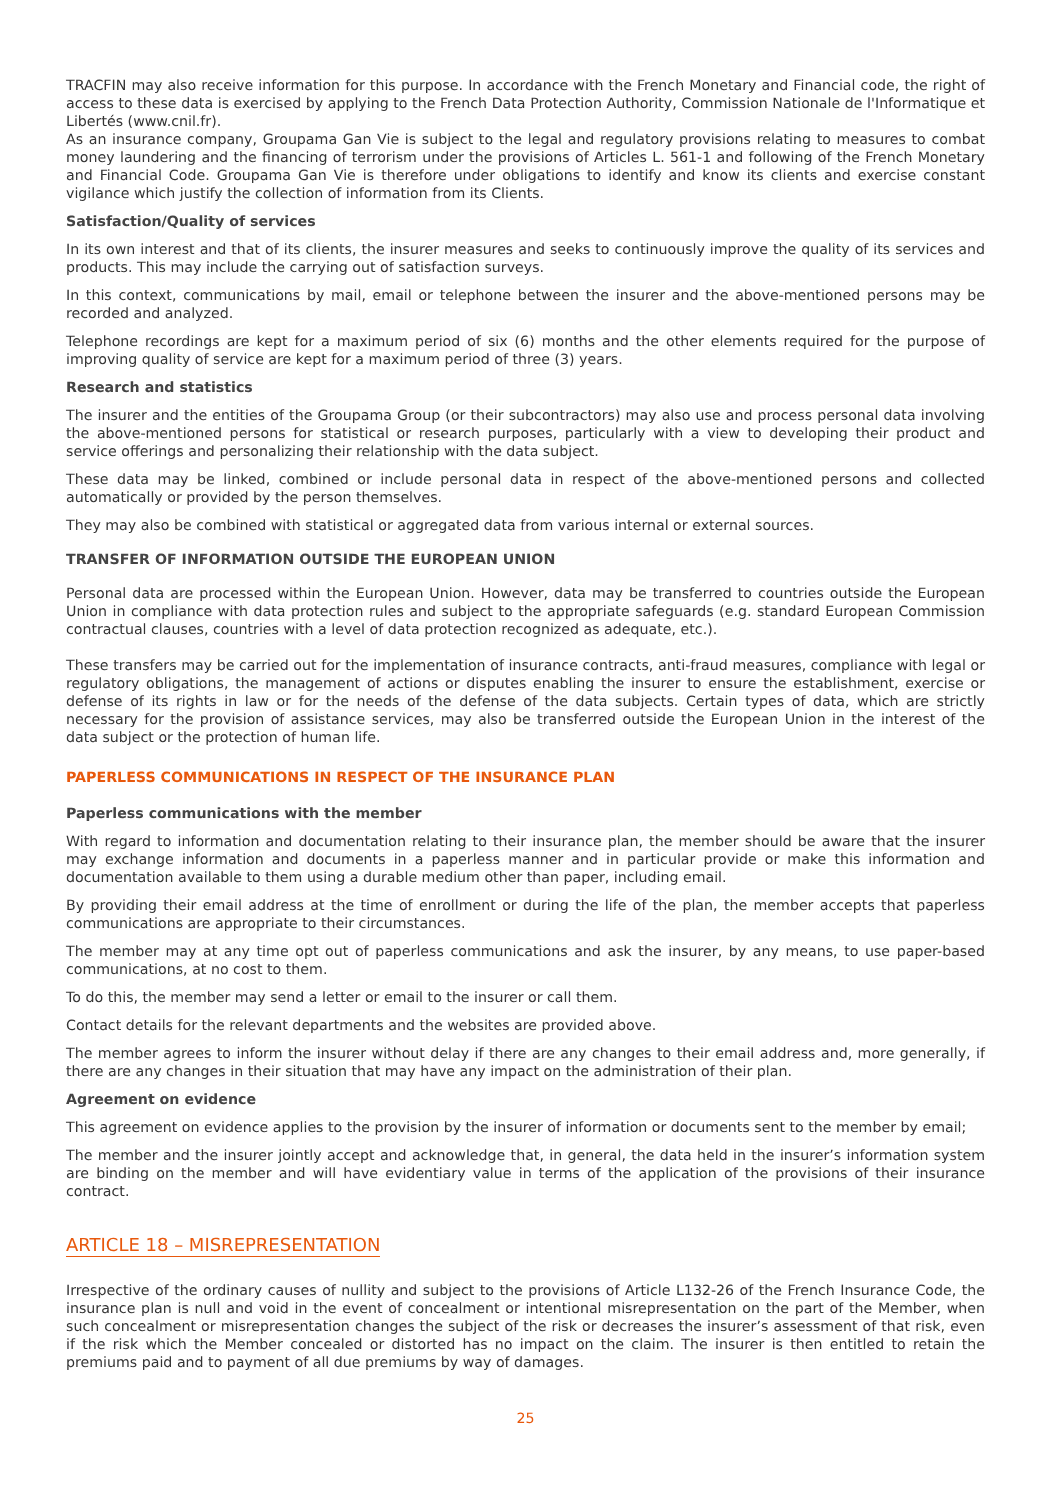TRACFIN may also receive information for this purpose. In accordance with the French Monetary and Financial code, the right of access to these data is exercised by applying to the French Data Protection Authority, Commission Nationale de l'Informatique et Libertés (www.cnil.fr).
As an insurance company, Groupama Gan Vie is subject to the legal and regulatory provisions relating to measures to combat money laundering and the financing of terrorism under the provisions of Articles L. 561-1 and following of the French Monetary and Financial Code. Groupama Gan Vie is therefore under obligations to identify and know its clients and exercise constant vigilance which justify the collection of information from its Clients.
Satisfaction/Quality of services
In its own interest and that of its clients, the insurer measures and seeks to continuously improve the quality of its services and products. This may include the carrying out of satisfaction surveys.
In this context, communications by mail, email or telephone between the insurer and the above-mentioned persons may be recorded and analyzed.
Telephone recordings are kept for a maximum period of six (6) months and the other elements required for the purpose of improving quality of service are kept for a maximum period of three (3) years.
Research and statistics
The insurer and the entities of the Groupama Group (or their subcontractors) may also use and process personal data involving the above-mentioned persons for statistical or research purposes, particularly with a view to developing their product and service offerings and personalizing their relationship with the data subject.
These data may be linked, combined or include personal data in respect of the above-mentioned persons and collected automatically or provided by the person themselves.
They may also be combined with statistical or aggregated data from various internal or external sources.
TRANSFER OF INFORMATION OUTSIDE THE EUROPEAN UNION
Personal data are processed within the European Union. However, data may be transferred to countries outside the European Union in compliance with data protection rules and subject to the appropriate safeguards (e.g. standard European Commission contractual clauses, countries with a level of data protection recognized as adequate, etc.).
These transfers may be carried out for the implementation of insurance contracts, anti-fraud measures, compliance with legal or regulatory obligations, the management of actions or disputes enabling the insurer to ensure the establishment, exercise or defense of its rights in law or for the needs of the defense of the data subjects. Certain types of data, which are strictly necessary for the provision of assistance services, may also be transferred outside the European Union in the interest of the data subject or the protection of human life.
PAPERLESS COMMUNICATIONS IN RESPECT OF THE INSURANCE PLAN
Paperless communications with the member
With regard to information and documentation relating to their insurance plan, the member should be aware that the insurer may exchange information and documents in a paperless manner and in particular provide or make this information and documentation available to them using a durable medium other than paper, including email.
By providing their email address at the time of enrollment or during the life of the plan, the member accepts that paperless communications are appropriate to their circumstances.
The member may at any time opt out of paperless communications and ask the insurer, by any means, to use paper-based communications, at no cost to them.
To do this, the member may send a letter or email to the insurer or call them.
Contact details for the relevant departments and the websites are provided above.
The member agrees to inform the insurer without delay if there are any changes to their email address and, more generally, if there are any changes in their situation that may have any impact on the administration of their plan.
Agreement on evidence
This agreement on evidence applies to the provision by the insurer of information or documents sent to the member by email;
The member and the insurer jointly accept and acknowledge that, in general, the data held in the insurer’s information system are binding on the member and will have evidentiary value in terms of the application of the provisions of their insurance contract.
ARTICLE 18 – MISREPRESENTATION
Irrespective of the ordinary causes of nullity and subject to the provisions of Article L132-26 of the French Insurance Code, the insurance plan is null and void in the event of concealment or intentional misrepresentation on the part of the Member, when such concealment or misrepresentation changes the subject of the risk or decreases the insurer’s assessment of that risk, even if the risk which the Member concealed or distorted has no impact on the claim. The insurer is then entitled to retain the premiums paid and to payment of all due premiums by way of damages.
25